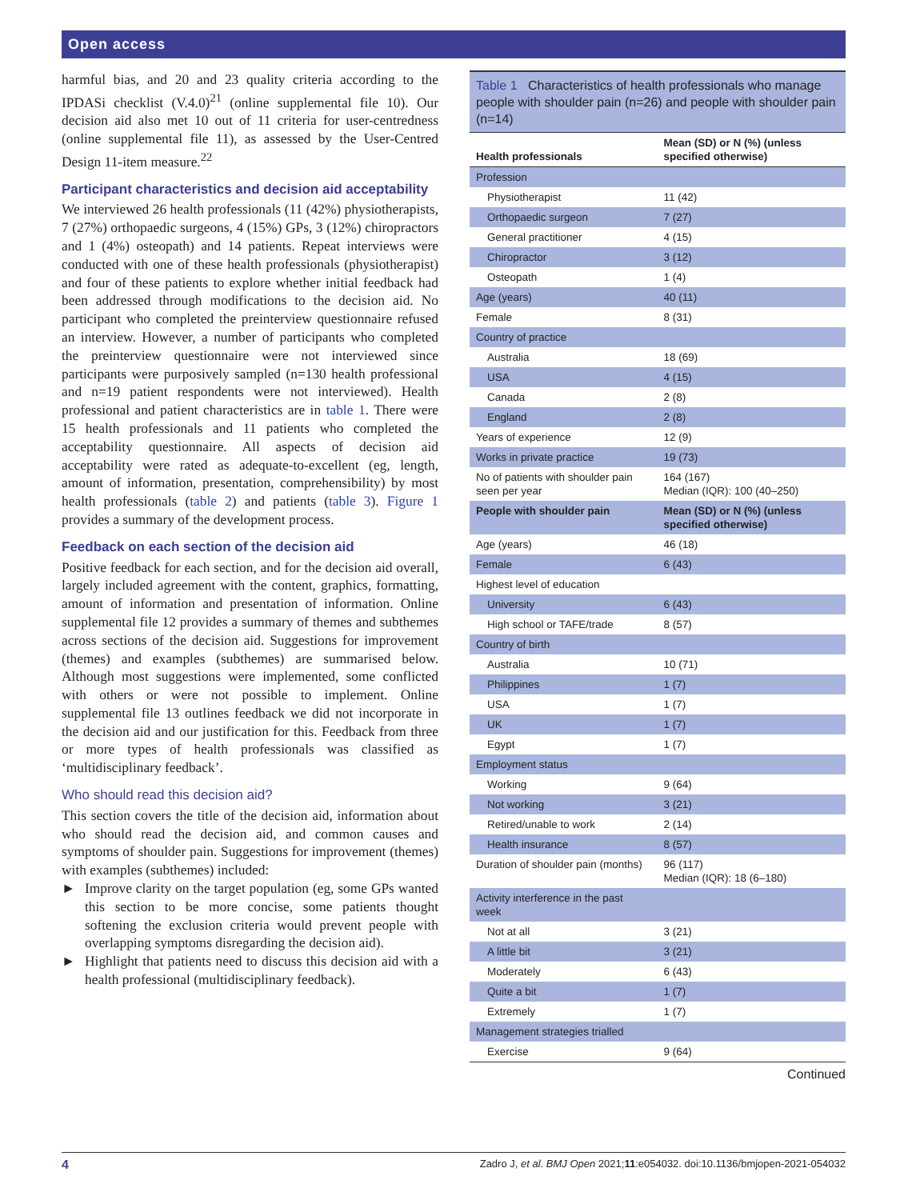Open access
harmful bias, and 20 and 23 quality criteria according to the IPDASi checklist (V.4.0)<sup>21</sup> (online supplemental file 10). Our decision aid also met 10 out of 11 criteria for user-centredness (online supplemental file 11), as assessed by the User-Centred Design 11-item measure.<sup>22</sup>
Participant characteristics and decision aid acceptability
We interviewed 26 health professionals (11 (42%) physiotherapists, 7 (27%) orthopaedic surgeons, 4 (15%) GPs, 3 (12%) chiropractors and 1 (4%) osteopath) and 14 patients. Repeat interviews were conducted with one of these health professionals (physiotherapist) and four of these patients to explore whether initial feedback had been addressed through modifications to the decision aid. No participant who completed the preinterview questionnaire refused an interview. However, a number of participants who completed the preinterview questionnaire were not interviewed since participants were purposively sampled (n=130 health professional and n=19 patient respondents were not interviewed). Health professional and patient characteristics are in table 1. There were 15 health professionals and 11 patients who completed the acceptability questionnaire. All aspects of decision aid acceptability were rated as adequate-to-excellent (eg, length, amount of information, presentation, comprehensibility) by most health professionals (table 2) and patients (table 3). Figure 1 provides a summary of the development process.
Feedback on each section of the decision aid
Positive feedback for each section, and for the decision aid overall, largely included agreement with the content, graphics, formatting, amount of information and presentation of information. Online supplemental file 12 provides a summary of themes and subthemes across sections of the decision aid. Suggestions for improvement (themes) and examples (subthemes) are summarised below. Although most suggestions were implemented, some conflicted with others or were not possible to implement. Online supplemental file 13 outlines feedback we did not incorporate in the decision aid and our justification for this. Feedback from three or more types of health professionals was classified as ‘multidisciplinary feedback’.
Who should read this decision aid?
This section covers the title of the decision aid, information about who should read the decision aid, and common causes and symptoms of shoulder pain. Suggestions for improvement (themes) with examples (subthemes) included:
► Improve clarity on the target population (eg, some GPs wanted this section to be more concise, some patients thought softening the exclusion criteria would prevent people with overlapping symptoms disregarding the decision aid).
► Highlight that patients need to discuss this decision aid with a health professional (multidisciplinary feedback).
Table 1 Characteristics of health professionals who manage people with shoulder pain (n=26) and people with shoulder pain (n=14)
| Health professionals | Mean (SD) or N (%) (unless specified otherwise) |
| --- | --- |
| Profession | |
| Physiotherapist | 11 (42) |
| Orthopaedic surgeon | 7 (27) |
| General practitioner | 4 (15) |
| Chiropractor | 3 (12) |
| Osteopath | 1 (4) |
| Age (years) | 40 (11) |
| Female | 8 (31) |
| Country of practice | |
| Australia | 18 (69) |
| USA | 4 (15) |
| Canada | 2 (8) |
| England | 2 (8) |
| Years of experience | 12 (9) |
| Works in private practice | 19 (73) |
| No of patients with shoulder pain seen per year | 164 (167) Median (IQR): 100 (40–250) |
| People with shoulder pain | Mean (SD) or N (%) (unless specified otherwise) |
| Age (years) | 46 (18) |
| Female | 6 (43) |
| Highest level of education | |
| University | 6 (43) |
| High school or TAFE/trade | 8 (57) |
| Country of birth | |
| Australia | 10 (71) |
| Philippines | 1 (7) |
| USA | 1 (7) |
| UK | 1 (7) |
| Egypt | 1 (7) |
| Employment status | |
| Working | 9 (64) |
| Not working | 3 (21) |
| Retired/unable to work | 2 (14) |
| Health insurance | 8 (57) |
| Duration of shoulder pain (months) | 96 (117) Median (IQR): 18 (6–180) |
| Activity interference in the past week | |
| Not at all | 3 (21) |
| A little bit | 3 (21) |
| Moderately | 6 (43) |
| Quite a bit | 1 (7) |
| Extremely | 1 (7) |
| Management strategies trialled | |
| Exercise | 9 (64) |
Continued
4 Zadro J, et al. BMJ Open 2021;11:e054032. doi:10.1136/bmjopen-2021-054032